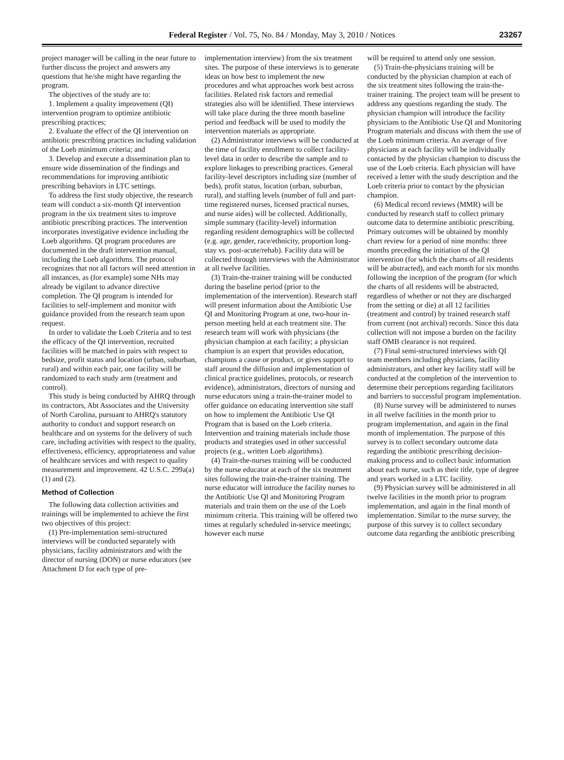Federal Register / Vol. 75, No. 84 / Monday, May 3, 2010 / Notices 23267
project manager will be calling in the near future to further discuss the project and answers any questions that he/she might have regarding the program.
The objectives of the study are to:
1. Implement a quality improvement (QI) intervention program to optimize antibiotic prescribing practices;
2. Evaluate the effect of the QI intervention on antibiotic prescribing practices including validation of the Loeb minimum criteria; and
3. Develop and execute a dissemination plan to ensure wide dissemination of the findings and recommendations for improving antibiotic prescribing behaviors in LTC settings.
To address the first study objective, the research team will conduct a six-month QI intervention program in the six treatment sites to improve antibiotic prescribing practices. The intervention incorporates investigative evidence including the Loeb algorithms. QI program procedures are documented in the draft intervention manual, including the Loeb algorithms. The protocol recognizes that not all factors will need attention in all instances, as (for example) some NHs may already be vigilant to advance directive completion. The QI program is intended for facilities to self-implement and monitor with guidance provided from the research team upon request.
In order to validate the Loeb Criteria and to test the efficacy of the QI intervention, recruited facilities will be matched in pairs with respect to bedsize, profit status and location (urban, suburban, rural) and within each pair, one facility will be randomized to each study arm (treatment and control).
This study is being conducted by AHRQ through its contractors, Abt Associates and the University of North Carolina, pursuant to AHRQ's statutory authority to conduct and support research on healthcare and on systems for the delivery of such care, including activities with respect to the quality, effectiveness, efficiency, appropriateness and value of healthcare services and with respect to quality measurement and improvement. 42 U.S.C. 299a(a)(1) and (2).
Method of Collection
The following data collection activities and trainings will be implemented to achieve the first two objectives of this project:
(1) Pre-implementation semi-structured interviews will be conducted separately with physicians, facility administrators and with the director of nursing (DON) or nurse educators (see Attachment D for each type of pre-
implementation interview) from the six treatment sites. The purpose of these interviews is to generate ideas on how best to implement the new procedures and what approaches work best across facilities. Related risk factors and remedial strategies also will be identified. These interviews will take place during the three month baseline period and feedback will be used to modify the intervention materials as appropriate.
(2) Administrator interviews will be conducted at the time of facility enrollment to collect facility-level data in order to describe the sample and to explore linkages to prescribing practices. General facility-level descriptors including size (number of beds), profit status, location (urban, suburban, rural), and staffing levels (number of full and part-time registered nurses, licensed practical nurses, and nurse aides) will be collected. Additionally, simple summary (facility-level) information regarding resident demographics will be collected (e.g. age, gender, race/ethnicity, proportion long-stay vs. post-acute/rehab). Facility data will be collected through interviews with the Administrator at all twelve facilities.
(3) Train-the-trainer training will be conducted during the baseline period (prior to the implementation of the intervention). Research staff will present information about the Antibiotic Use QI and Monitoring Program at one, two-hour in-person meeting held at each treatment site. The research team will work with physicians (the physician champion at each facility; a physician champion is an expert that provides education, champions a cause or product, or gives support to staff around the diffusion and implementation of clinical practice guidelines, protocols, or research evidence), administrators, directors of nursing and nurse educators using a train-the-trainer model to offer guidance on educating intervention site staff on how to implement the Antibiotic Use QI Program that is based on the Loeb criteria. Intervention and training materials include those products and strategies used in other successful projects (e.g., written Loeb algorithms).
(4) Train-the-nurses training will be conducted by the nurse educator at each of the six treatment sites following the train-the-trainer training. The nurse educator will introduce the facility nurses to the Antibiotic Use Ql and Monitoring Program materials and train them on the use of the Loeb minimum criteria. This training will be offered two times at regularly scheduled in-service meetings; however each nurse
will be required to attend only one session.
(5) Train-the-physicians training will be conducted by the physician champion at each of the six treatment sites following the train-the-trainer training. The project team will be present to address any questions regarding the study. The physician champion will introduce the facility physicians to the Antibiotic Use QI and Monitoring Program materials and discuss with them the use of the Loeb minimum criteria. An average of five physicians at each facility will be individually contacted by the physician champion to discuss the use of the Loeb criteria. Each physician will have received a letter with the study description and the Loeb criteria prior to contact by the physician champion.
(6) Medical record reviews (MMR) will be conducted by research staff to collect primary outcome data to determine antibiotic prescribing. Primary outcomes will be obtained by monthly chart review for a period of nine months: three months preceding the initiation of the QI intervention (for which the charts of all residents will be abstracted), and each month for six months following the inception of the program (for which the charts of all residents will be abstracted, regardless of whether or not they are discharged from the setting or die) at all 12 facilities (treatment and control) by trained research staff from current (not archival) records. Since this data collection will not impose a burden on the facility staff OMB clearance is not required.
(7) Final semi-structured interviews with QI team members including physicians, facility administrators, and other key facility staff will be conducted at the completion of the intervention to determine their perceptions regarding facilitators and barriers to successful program implementation.
(8) Nurse survey will be administered to nurses in all twelve facilities in the month prior to program implementation, and again in the final month of implementation. The purpose of this survey is to collect secondary outcome data regarding the antibiotic prescribing decision-making process and to collect basic information about each nurse, such as their title, type of degree and years worked in a LTC facility.
(9) Physician survey will be administered in all twelve facilities in the month prior to program implementation, and again in the final month of implementation. Similar to the nurse survey, the purpose of this survey is to collect secondary outcome data regarding the antibiotic prescribing